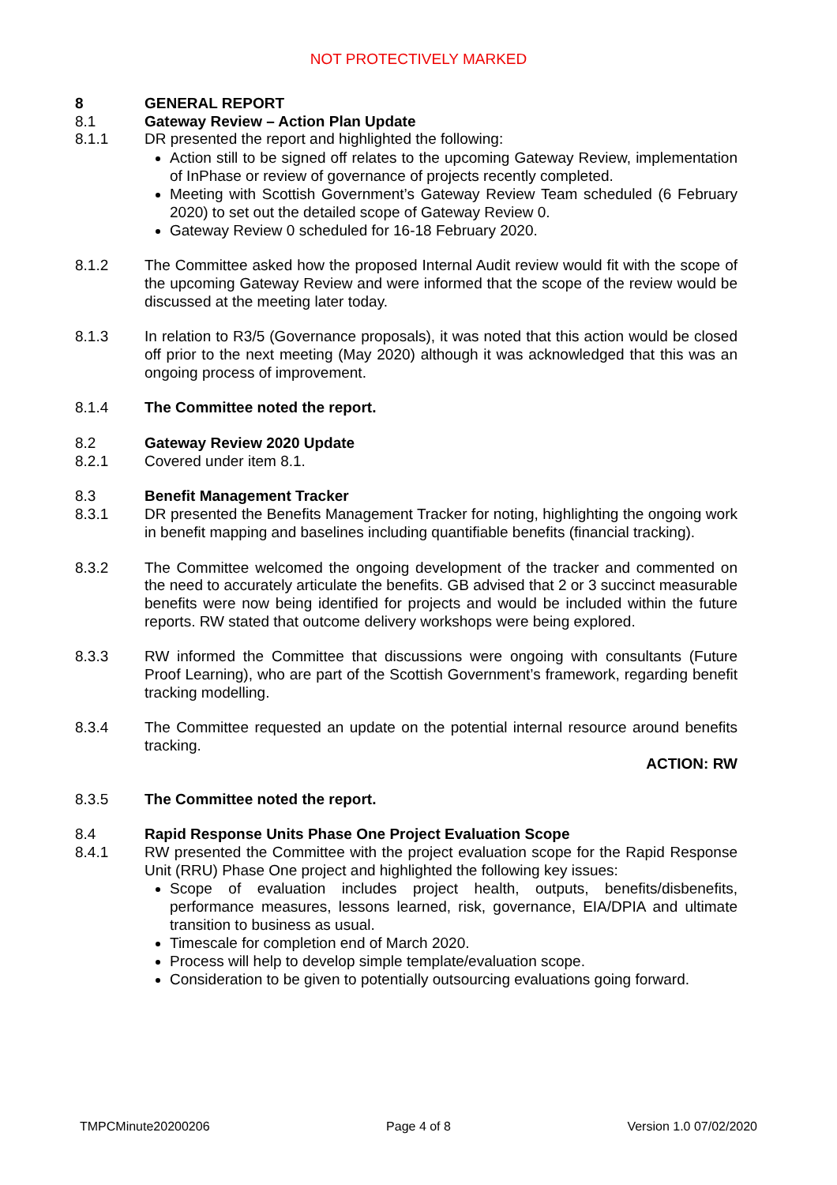NOT PROTECTIVELY MARKED
8 GENERAL REPORT
8.1 Gateway Review – Action Plan Update
8.1.1 DR presented the report and highlighted the following:
Action still to be signed off relates to the upcoming Gateway Review, implementation of InPhase or review of governance of projects recently completed.
Meeting with Scottish Government’s Gateway Review Team scheduled (6 February 2020) to set out the detailed scope of Gateway Review 0.
Gateway Review 0 scheduled for 16-18 February 2020.
8.1.2 The Committee asked how the proposed Internal Audit review would fit with the scope of the upcoming Gateway Review and were informed that the scope of the review would be discussed at the meeting later today.
8.1.3 In relation to R3/5 (Governance proposals), it was noted that this action would be closed off prior to the next meeting (May 2020) although it was acknowledged that this was an ongoing process of improvement.
8.1.4 The Committee noted the report.
8.2 Gateway Review 2020 Update
8.2.1 Covered under item 8.1.
8.3 Benefit Management Tracker
8.3.1 DR presented the Benefits Management Tracker for noting, highlighting the ongoing work in benefit mapping and baselines including quantifiable benefits (financial tracking).
8.3.2 The Committee welcomed the ongoing development of the tracker and commented on the need to accurately articulate the benefits. GB advised that 2 or 3 succinct measurable benefits were now being identified for projects and would be included within the future reports. RW stated that outcome delivery workshops were being explored.
8.3.3 RW informed the Committee that discussions were ongoing with consultants (Future Proof Learning), who are part of the Scottish Government’s framework, regarding benefit tracking modelling.
8.3.4 The Committee requested an update on the potential internal resource around benefits tracking.
ACTION: RW
8.3.5 The Committee noted the report.
8.4 Rapid Response Units Phase One Project Evaluation Scope
8.4.1 RW presented the Committee with the project evaluation scope for the Rapid Response Unit (RRU) Phase One project and highlighted the following key issues:
Scope of evaluation includes project health, outputs, benefits/disbenefits, performance measures, lessons learned, risk, governance, EIA/DPIA and ultimate transition to business as usual.
Timescale for completion end of March 2020.
Process will help to develop simple template/evaluation scope.
Consideration to be given to potentially outsourcing evaluations going forward.
TMPCMinute20200206 Page 4 of 8 Version 1.0 07/02/2020